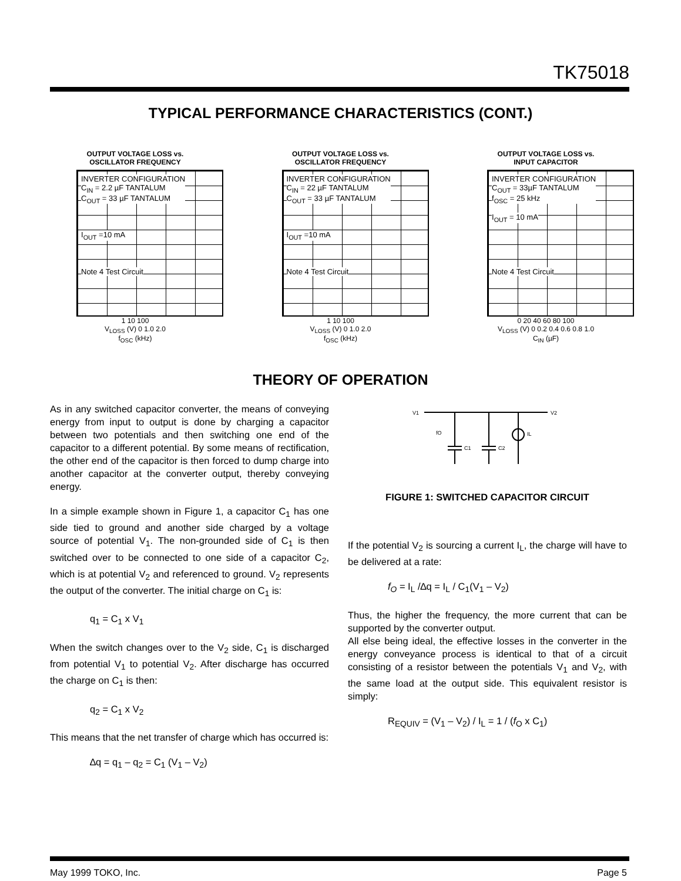TK75018
TYPICAL PERFORMANCE CHARACTERISTICS (CONT.)
OUTPUT VOLTAGE LOSS vs.
OSCILLATOR FREQUENCY
INVERTER CONFIGURATION
C<sub>IN</sub> = 2.2 µF TANTALUM
C<sub>OUT</sub> = 33 µF TANTALUM
I<sub>OUT</sub> =10 mA
Note 4 Test Circuit
1 10 100
V<sub>LOSS</sub> (V) 0 1.0 2.0
f<sub>OSC</sub> (kHz)
OUTPUT VOLTAGE LOSS vs.
OSCILLATOR FREQUENCY
INVERTER CONFIGURATION
C<sub>IN</sub> = 22 µF TANTALUM
C<sub>OUT</sub> = 33 µF TANTALUM
I<sub>OUT</sub> =10 mA
Note 4 Test Circuit
1 10 100
V<sub>LOSS</sub> (V) 0 1.0 2.0
f<sub>OSC</sub> (kHz)
OUTPUT VOLTAGE LOSS vs.
INPUT CAPACITOR
INVERTER CONFIGURATION
C<sub>OUT</sub> = 33µF TANTALUM
f<sub>OSC</sub> = 25 kHz
I<sub>OUT</sub> = 10 mA
Note 4 Test Circuit
0 20 40 60 80 100
V<sub>LOSS</sub> (V) 0 0.2 0.4 0.6 0.8 1.0
C<sub>IN</sub> (µF)
THEORY OF OPERATION
As in any switched capacitor converter, the means of conveying energy from input to output is done by charging a capacitor between two potentials and then switching one end of the capacitor to a different potential. By some means of rectification, the other end of the capacitor is then forced to dump charge into another capacitor at the converter output, thereby conveying energy.
In a simple example shown in Figure 1, a capacitor C<sub>1</sub> has one side tied to ground and another side charged by a voltage source of potential V<sub>1</sub>. The non-grounded side of C<sub>1</sub> is then switched over to be connected to one side of a capacitor C<sub>2</sub>, which is at potential V<sub>2</sub> and referenced to ground. V<sub>2</sub> represents the output of the converter. The initial charge on C<sub>1</sub> is:
q<sub>1</sub> = C<sub>1</sub> x V<sub>1</sub>
When the switch changes over to the V<sub>2</sub> side, C<sub>1</sub> is discharged from potential V<sub>1</sub> to potential V<sub>2</sub>. After discharge has occurred the charge on C<sub>1</sub> is then:
q<sub>2</sub> = C<sub>1</sub> x V<sub>2</sub>
This means that the net transfer of charge which has occurred is:
∆q = q<sub>1</sub> – q<sub>2</sub> = C<sub>1</sub> (V<sub>1</sub> – V<sub>2</sub>)
V1
V2
fO
C1
C2
IL
FIGURE 1: SWITCHED CAPACITOR CIRCUIT
If the potential V<sub>2</sub> is sourcing a current I<sub>L</sub>, the charge will have to be delivered at a rate:
f<sub>O</sub> = I<sub>L</sub> /∆q = I<sub>L</sub> / C<sub>1</sub>(V<sub>1</sub> – V<sub>2</sub>)
Thus, the higher the frequency, the more current that can be supported by the converter output.
All else being ideal, the effective losses in the converter in the energy conveyance process is identical to that of a circuit consisting of a resistor between the potentials V<sub>1</sub> and V<sub>2</sub>, with the same load at the output side. This equivalent resistor is simply:
R<sub>EQUIV</sub> = (V<sub>1</sub> – V<sub>2</sub>) / I<sub>L</sub> = 1 / (f<sub>O</sub> x C<sub>1</sub>)
May 1999 TOKO, Inc. Page 5